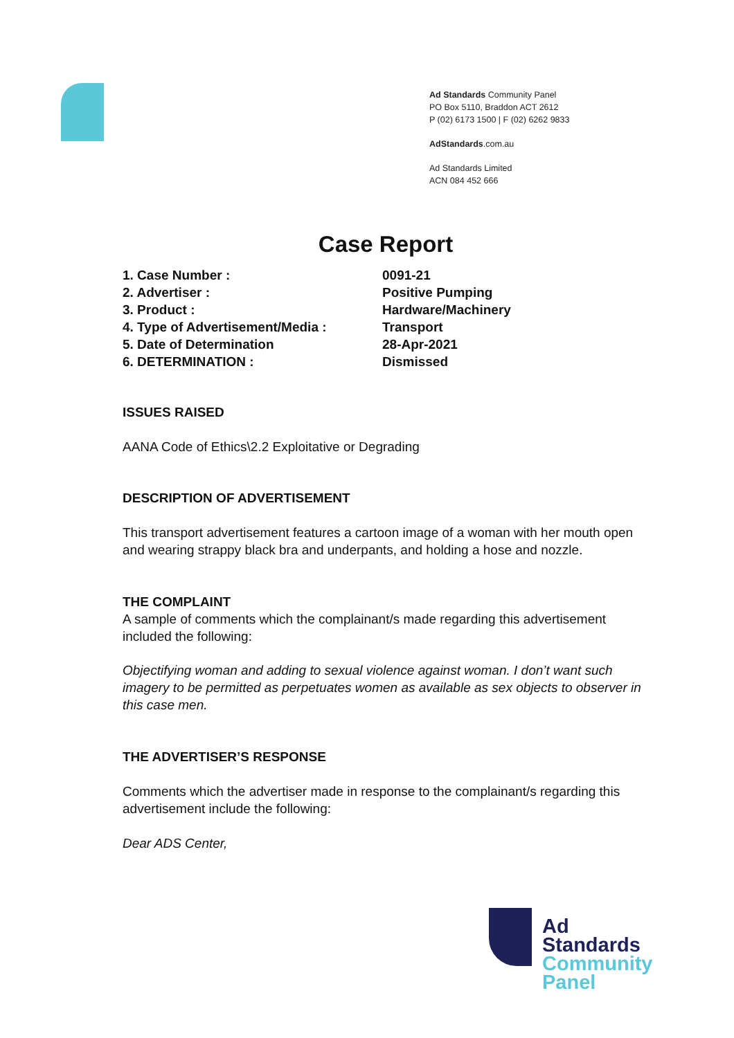Ad Standards Community Panel
PO Box 5110, Braddon ACT 2612
P (02) 6173 1500 | F (02) 6262 9833
AdStandards.com.au
Ad Standards Limited
ACN 084 452 666
Case Report
| 1. Case Number : | 0091-21 |
| 2. Advertiser : | Positive Pumping |
| 3. Product : | Hardware/Machinery |
| 4. Type of Advertisement/Media : | Transport |
| 5. Date of Determination | 28-Apr-2021 |
| 6. DETERMINATION : | Dismissed |
ISSUES RAISED
AANA Code of Ethics\2.2 Exploitative or Degrading
DESCRIPTION OF ADVERTISEMENT
This transport advertisement features a cartoon image of a woman with her mouth open and wearing strappy black bra and underpants, and holding a hose and nozzle.
THE COMPLAINT
A sample of comments which the complainant/s made regarding this advertisement included the following:
Objectifying woman and adding to sexual violence against woman. I don’t want such imagery to be permitted as perpetuates women as available as sex objects to observer in this case men.
THE ADVERTISER’S RESPONSE
Comments which the advertiser made in response to the complainant/s regarding this advertisement include the following:
Dear ADS Center,
Ad
Standards
Community
Panel